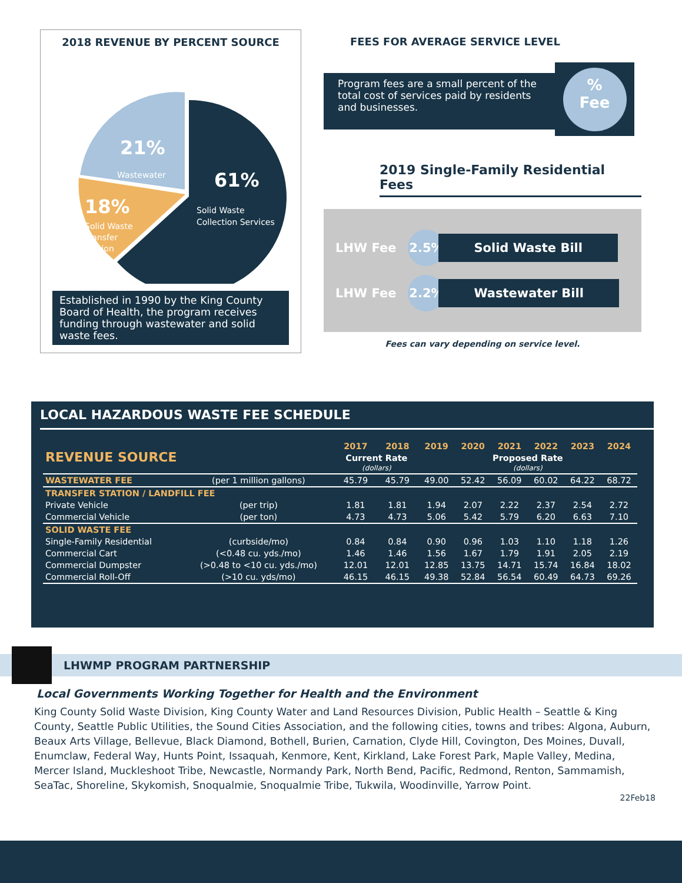2018 REVENUE BY PERCENT SOURCE
61%
Solid Waste
Collection Services
21%
Wastewater
18%
Solid Waste
Transfer
Station
Established in 1990 by the King County Board of Health, the program receives funding through wastewater and solid waste fees.
FEES FOR AVERAGE SERVICE LEVEL
Program fees are a small percent of the total cost of services paid by residents and businesses.
%
Fee
2019 Single-Family Residential Fees
LHW Fee 2.5% Solid Waste Bill
LHW Fee 2.2% Wastewater Bill
Fees can vary depending on service level.
LOCAL HAZARDOUS WASTE FEE SCHEDULE
| REVENUE SOURCE | | 2017 | 2018 | 2019 | 2020 | 2021 | 2022 | 2023 | 2024 |
| --- | --- | --- | --- | --- | --- | --- | --- | --- | --- |
| | | Current Rate (dollars) | | Proposed Rate (dollars) | | | | | |
| WASTEWATER FEE | (per 1 million gallons) | 45.79 | 45.79 | 49.00 | 52.42 | 56.09 | 60.02 | 64.22 | 68.72 |
| TRANSFER STATION / LANDFILL FEE | | | | | | | | | |
| Private Vehicle | (per trip) | 1.81 | 1.81 | 1.94 | 2.07 | 2.22 | 2.37 | 2.54 | 2.72 |
| Commercial Vehicle | (per ton) | 4.73 | 4.73 | 5.06 | 5.42 | 5.79 | 6.20 | 6.63 | 7.10 |
| SOLID WASTE FEE | | | | | | | | | |
| Single-Family Residential | (curbside/mo) | 0.84 | 0.84 | 0.90 | 0.96 | 1.03 | 1.10 | 1.18 | 1.26 |
| Commercial Cart | (<0.48 cu. yds./mo) | 1.46 | 1.46 | 1.56 | 1.67 | 1.79 | 1.91 | 2.05 | 2.19 |
| Commercial Dumpster | (>0.48 to <10 cu. yds./mo) | 12.01 | 12.01 | 12.85 | 13.75 | 14.71 | 15.74 | 16.84 | 18.02 |
| Commercial Roll-Off | (>10 cu. yds/mo) | 46.15 | 46.15 | 49.38 | 52.84 | 56.54 | 60.49 | 64.73 | 69.26 |
LHWMP PROGRAM PARTNERSHIP
Local Governments Working Together for Health and the Environment
King County Solid Waste Division, King County Water and Land Resources Division, Public Health – Seattle & King County, Seattle Public Utilities, the Sound Cities Association, and the following cities, towns and tribes: Algona, Auburn, Beaux Arts Village, Bellevue, Black Diamond, Bothell, Burien, Carnation, Clyde Hill, Covington, Des Moines, Duvall, Enumclaw, Federal Way, Hunts Point, Issaquah, Kenmore, Kent, Kirkland, Lake Forest Park, Maple Valley, Medina, Mercer Island, Muckleshoot Tribe, Newcastle, Normandy Park, North Bend, Pacific, Redmond, Renton, Sammamish, SeaTac, Shoreline, Skykomish, Snoqualmie, Snoqualmie Tribe, Tukwila, Woodinville, Yarrow Point.
22Feb18